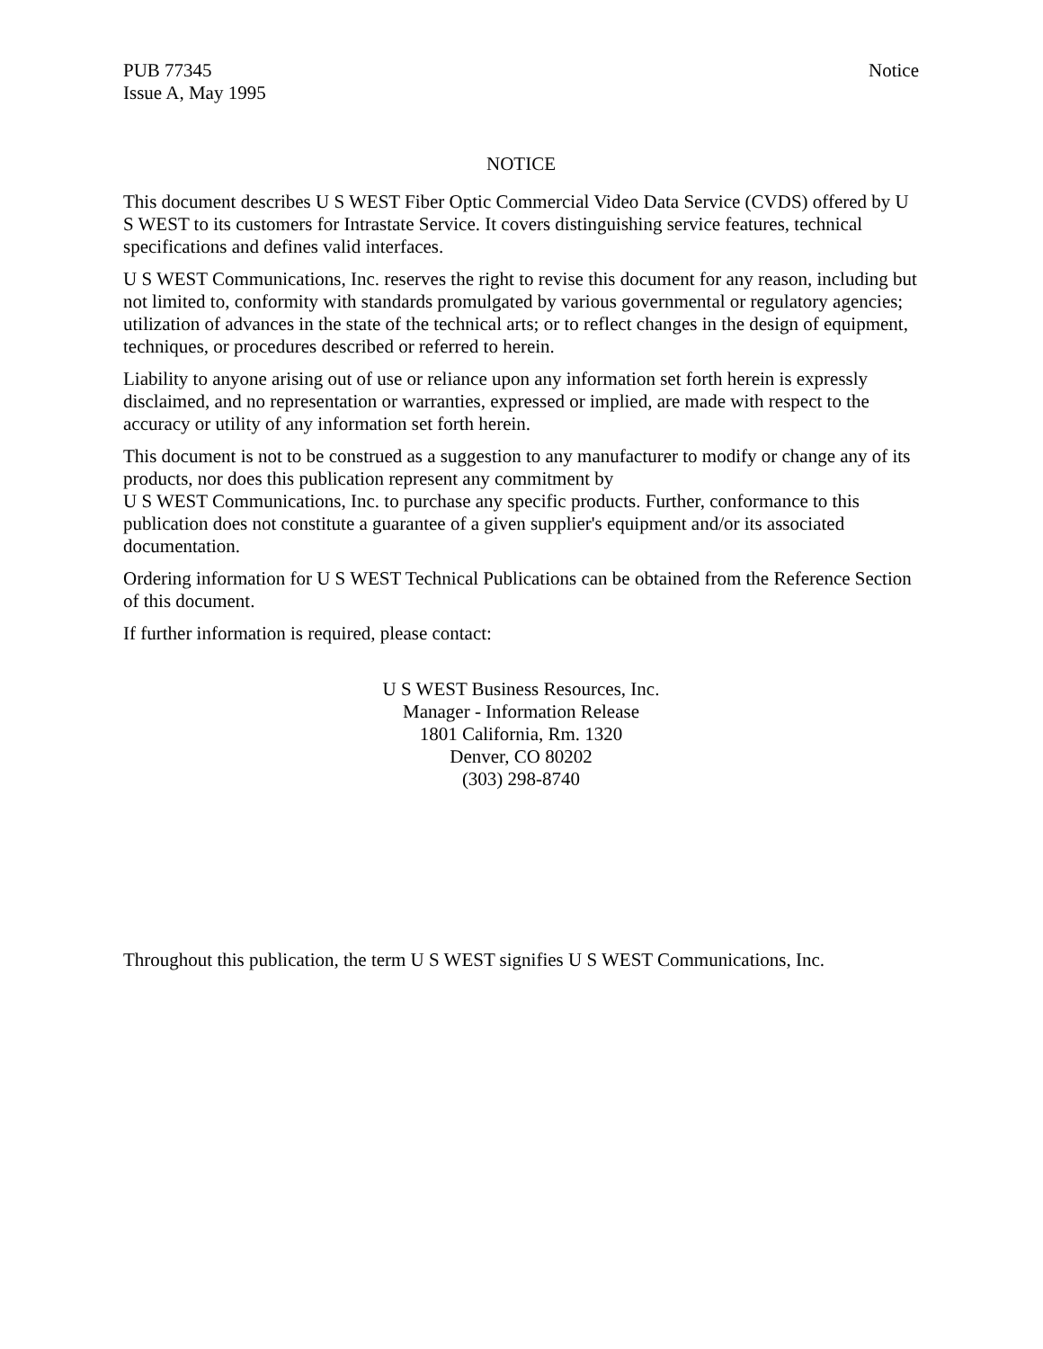PUB 77345
Issue A, May 1995
Notice
NOTICE
This document describes U S WEST Fiber Optic Commercial Video Data Service (CVDS) offered by U S WEST to its customers for Intrastate Service. It covers distinguishing service features, technical specifications and defines valid interfaces.
U S WEST Communications, Inc. reserves the right to revise this document for any reason, including but not limited to, conformity with standards promulgated by various governmental or regulatory agencies; utilization of advances in the state of the technical arts; or to reflect changes in the design of equipment, techniques, or procedures described or referred to herein.
Liability to anyone arising out of use or reliance upon any information set forth herein is expressly disclaimed, and no representation or warranties, expressed or implied, are made with respect to the accuracy or utility of any information set forth herein.
This document is not to be construed as a suggestion to any manufacturer to modify or change any of its products, nor does this publication represent any commitment by
U S WEST Communications, Inc. to purchase any specific products. Further, conformance to this publication does not constitute a guarantee of a given supplier's equipment and/or its associated documentation.
Ordering information for U S WEST Technical Publications can be obtained from the Reference Section of this document.
If further information is required, please contact:
U S WEST Business Resources, Inc.
Manager - Information Release
1801 California, Rm. 1320
Denver, CO 80202
(303) 298-8740
Throughout this publication, the term U S WEST signifies U S WEST Communications, Inc.